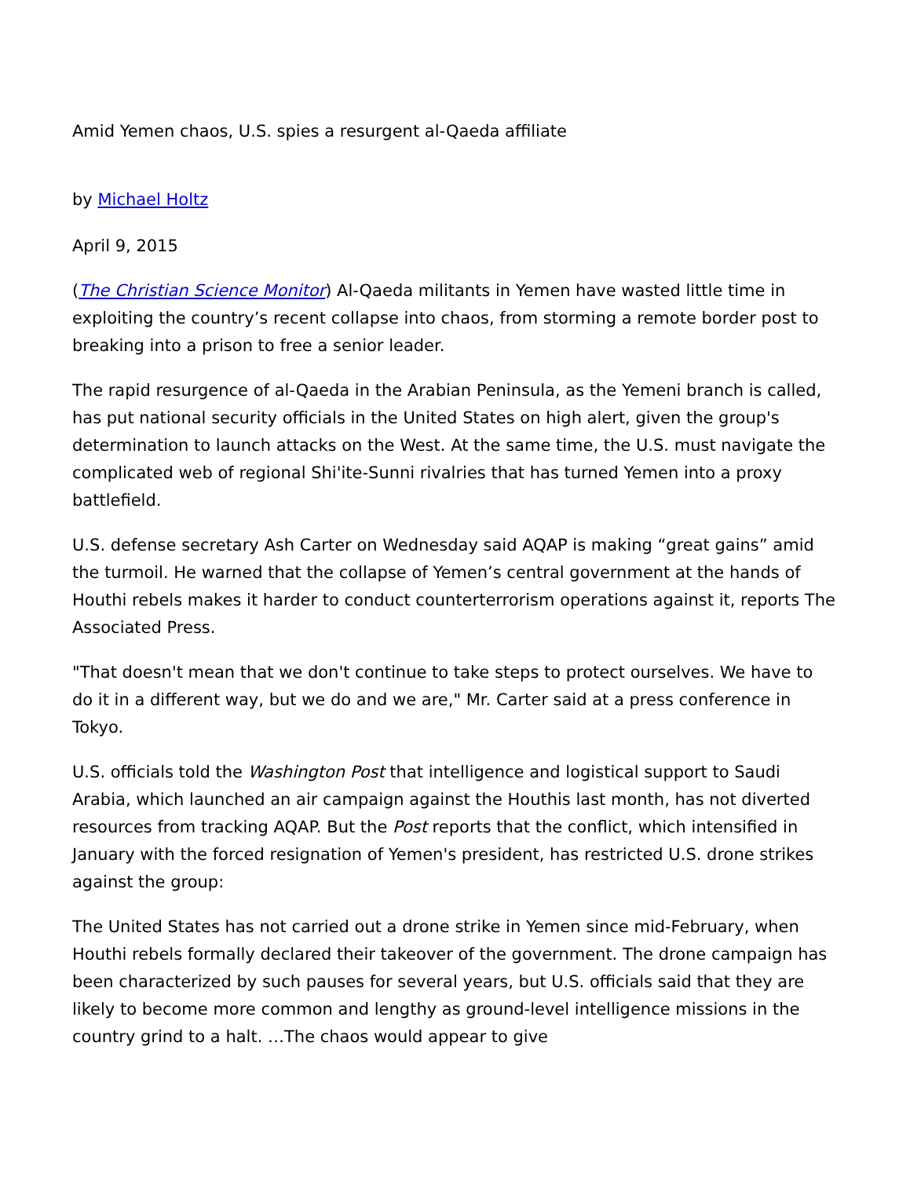Amid Yemen chaos, U.S. spies a resurgent al-Qaeda affiliate
by Michael Holtz
April 9, 2015
(The Christian Science Monitor) Al-Qaeda militants in Yemen have wasted little time in exploiting the country’s recent collapse into chaos, from storming a remote border post to breaking into a prison to free a senior leader.
The rapid resurgence of al-Qaeda in the Arabian Peninsula, as the Yemeni branch is called, has put national security officials in the United States on high alert, given the group's determination to launch attacks on the West. At the same time, the U.S. must navigate the complicated web of regional Shi'ite-Sunni rivalries that has turned Yemen into a proxy battlefield.
U.S. defense secretary Ash Carter on Wednesday said AQAP is making “great gains” amid the turmoil. He warned that the collapse of Yemen’s central government at the hands of Houthi rebels makes it harder to conduct counterterrorism operations against it, reports The Associated Press.
"That doesn't mean that we don't continue to take steps to protect ourselves. We have to do it in a different way, but we do and we are," Mr. Carter said at a press conference in Tokyo.
U.S. officials told the Washington Post that intelligence and logistical support to Saudi Arabia, which launched an air campaign against the Houthis last month, has not diverted resources from tracking AQAP. But the Post reports that the conflict, which intensified in January with the forced resignation of Yemen's president, has restricted U.S. drone strikes against the group:
The United States has not carried out a drone strike in Yemen since mid-February, when Houthi rebels formally declared their takeover of the government. The drone campaign has been characterized by such pauses for several years, but U.S. officials said that they are likely to become more common and lengthy as ground-level intelligence missions in the country grind to a halt. …The chaos would appear to give